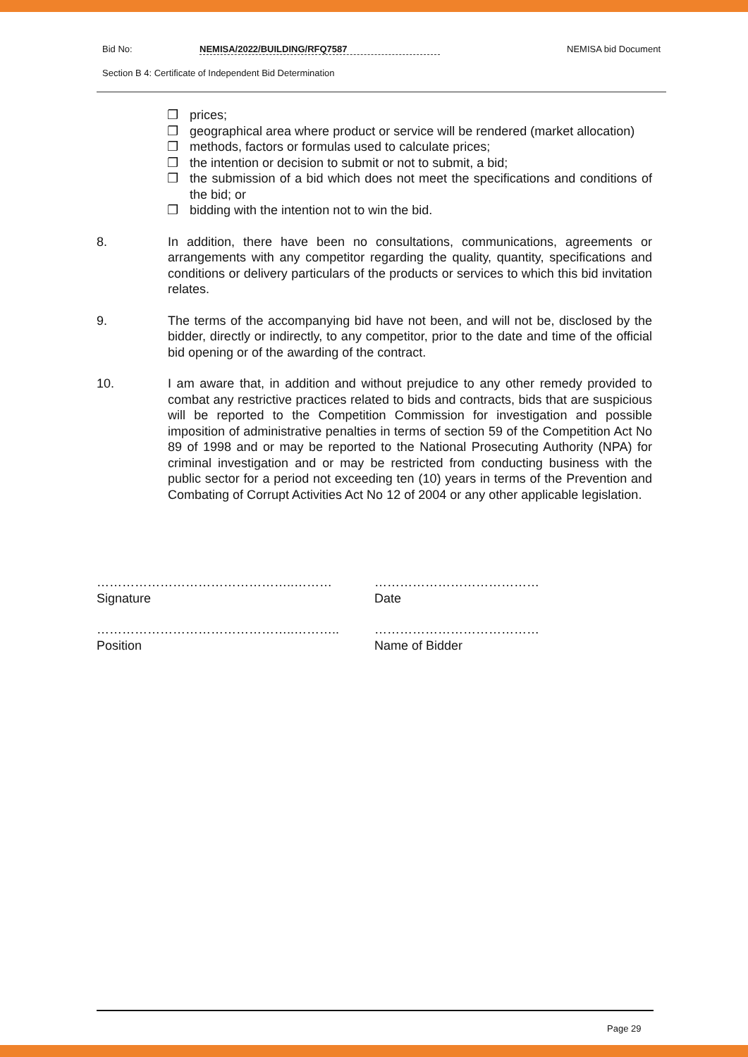Bid No: NEMISA/2022/BUILDING/RFQ7587 NEMISA bid Document
Section B 4: Certificate of Independent Bid Determination
❐ prices;
❐ geographical area where product or service will be rendered (market allocation)
❐ methods, factors or formulas used to calculate prices;
❐ the intention or decision to submit or not to submit, a bid;
❐ the submission of a bid which does not meet the specifications and conditions of the bid; or
❐ bidding with the intention not to win the bid.
8. In addition, there have been no consultations, communications, agreements or arrangements with any competitor regarding the quality, quantity, specifications and conditions or delivery particulars of the products or services to which this bid invitation relates.
9. The terms of the accompanying bid have not been, and will not be, disclosed by the bidder, directly or indirectly, to any competitor, prior to the date and time of the official bid opening or of the awarding of the contract.
10. I am aware that, in addition and without prejudice to any other remedy provided to combat any restrictive practices related to bids and contracts, bids that are suspicious will be reported to the Competition Commission for investigation and possible imposition of administrative penalties in terms of section 59 of the Competition Act No 89 of 1998 and or may be reported to the National Prosecuting Authority (NPA) for criminal investigation and or may be restricted from conducting business with the public sector for a period not exceeding ten (10) years in terms of the Prevention and Combating of Corrupt Activities Act No 12 of 2004 or any other applicable legislation.
………………………………………..………
Signature
…………………………………
Date
………………………………………..………..
Position
…………………………………
Name of Bidder
Page 29